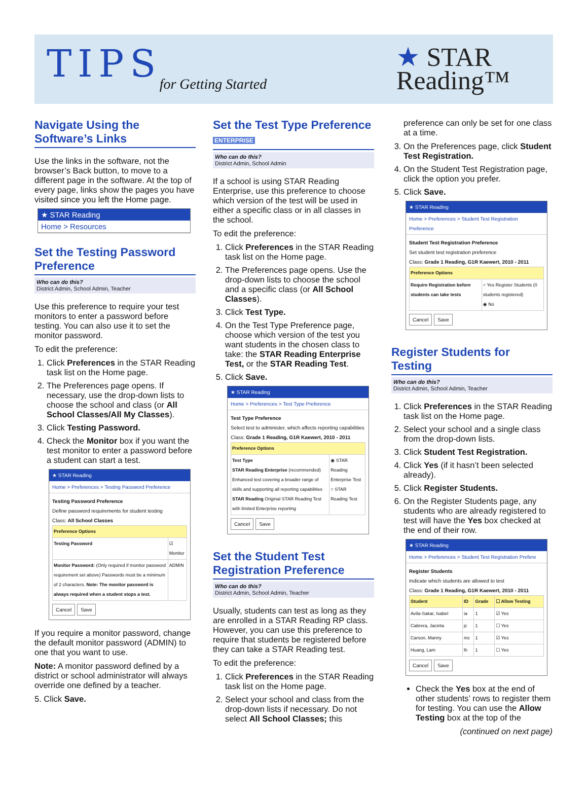TIPS
for Getting Started
★ STAR
Reading™
Navigate Using the Software’s Links
Use the links in the software, not the browser’s Back button, to move to a different page in the software. At the top of every page, links show the pages you have visited since you left the Home page.
★ STAR Reading
Home > Resources
Set the Testing Password Preference
Who can do this?
District Admin, School Admin, Teacher
Use this preference to require your test monitors to enter a password before testing. You can also use it to set the monitor password.
To edit the preference:
1. Click Preferences in the STAR Reading task list on the Home page.
2. The Preferences page opens. If necessary, use the drop-down lists to choose the school and class (or All School Classes/All My Classes).
3. Click Testing Password.
4. Check the Monitor box if you want the test monitor to enter a password before a student can start a test.
★ STAR Reading
Home > Preferences > Testing Password Preference
Testing Password Preference
Define password requirements for student testing
Class: All School Classes
| Preference Options | |
| --- | --- |
| Testing Password | ☑ Monitor |
| Monitor Password: (Only required if monitor password requirement set above) Passwords must be a minimum of 2 characters. Note: The monitor password is always required when a student stops a test. | ADMIN |
Cancel Save
If you require a monitor password, change the default monitor password (ADMIN) to one that you want to use.
Note: A monitor password defined by a district or school administrator will always override one defined by a teacher.
5. Click Save.
Set the Test Type Preference ENTERPRISE
Who can do this?
District Admin, School Admin
If a school is using STAR Reading Enterprise, use this preference to choose which version of the test will be used in either a specific class or in all classes in the school.
To edit the preference:
1. Click Preferences in the STAR Reading task list on the Home page.
2. The Preferences page opens. Use the drop-down lists to choose the school and a specific class (or All School Classes).
3. Click Test Type.
4. On the Test Type Preference page, choose which version of the test you want students in the chosen class to take: the STAR Reading Enterprise Test, or the STAR Reading Test.
5. Click Save.
★ STAR Reading
Home > Preferences > Test Type Preference
Test Type Preference
Select test to administer, which affects reporting capabilities
Class: Grade 1 Reading, G1R Kaewert, 2010 - 2011
| Preference Options | |
| --- | --- |
| Test Type STAR Reading Enterprise (recommended) Enhanced test covering a broader range of skills and supporting all reporting capabilities STAR Reading Original STAR Reading Test with limited Enterprise reporting | ◉ STAR Reading Enterprise Test ○ STAR Reading Test |
Cancel Save
Set the Student Test Registration Preference
Who can do this?
District Admin, School Admin, Teacher
Usually, students can test as long as they are enrolled in a STAR Reading RP class. However, you can use this preference to require that students be registered before they can take a STAR Reading test.
To edit the preference:
1. Click Preferences in the STAR Reading task list on the Home page.
2. Select your school and class from the drop-down lists if necessary. Do not select All School Classes; this
preference can only be set for one class at a time.
3. On the Preferences page, click Student Test Registration.
4. On the Student Test Registration page, click the option you prefer.
5. Click Save.
★ STAR Reading
Home > Preferences > Student Test Registration Preference
Student Test Registration Preference
Set student test registration preference
Class: Grade 1 Reading, G1R Kaewert, 2010 - 2011
| Preference Options | |
| --- | --- |
| Require Registration before students can take tests | ○ Yes Register Students (0 students registered) ◉ No |
Cancel Save
Register Students for Testing
Who can do this?
District Admin, School Admin, Teacher
1. Click Preferences in the STAR Reading task list on the Home page.
2. Select your school and a single class from the drop-down lists.
3. Click Student Test Registration.
4. Click Yes (if it hasn’t been selected already).
5. Click Register Students.
6. On the Register Students page, any students who are already registered to test will have the Yes box checked at the end of their row.
★ STAR Reading
Home > Preferences > Student Test Registration Prefere
Register Students
Indicate which students are allowed to test
Class: Grade 1 Reading, G1R Kaewert, 2010 - 2011
| Student | ID | Grade | ☐ Allow Testing |
| --- | --- | --- | --- |
| Avila-Sakar, Isabel | ia | 1 | ☑ Yes |
| Cabrera, Jacinta | jc | 1 | ☐ Yes |
| Carson, Manny | mc | 1 | ☑ Yes |
| Huang, Lam | lh | 1 | ☐ Yes |
Cancel Save
Check the Yes box at the end of other students’ rows to register them for testing. You can use the Allow Testing box at the top of the
(continued on next page)